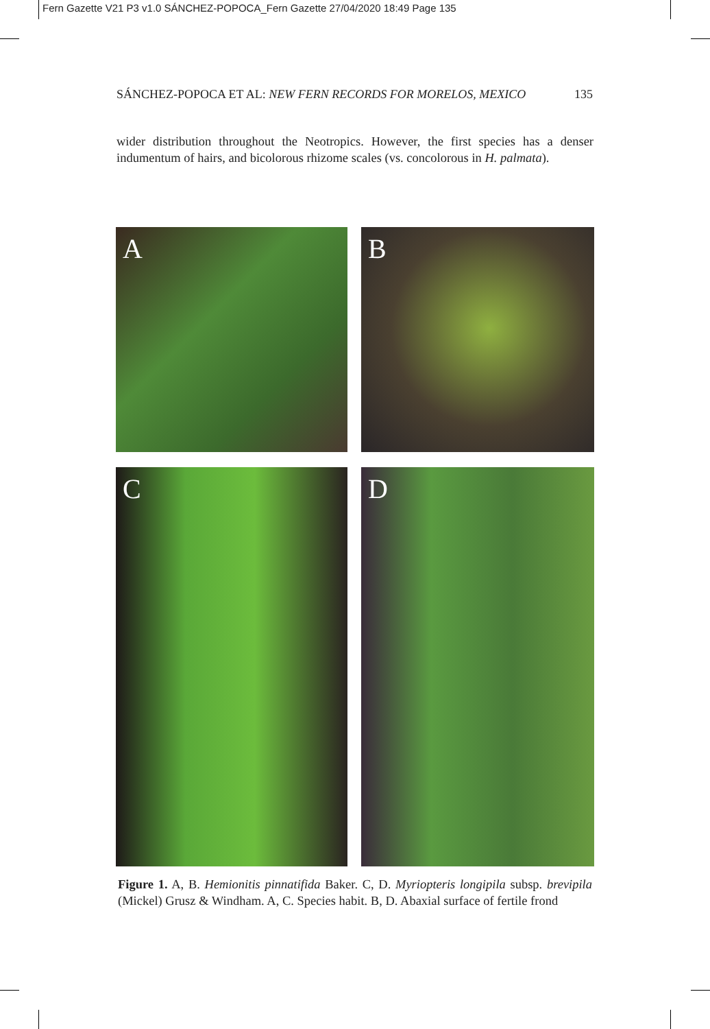Fern Gazette V21 P3 v1.0 SÁNCHEZ-POPOCA_Fern Gazette 27/04/2020 18:49 Page 135
SÁNCHEZ-POPOCA ET AL: NEW FERN RECORDS FOR MORELOS, MEXICO 135
wider distribution throughout the Neotropics. However, the first species has a denser indumentum of hairs, and bicolorous rhizome scales (vs. concolorous in H. palmata).
A
B
C
D
Figure 1. A, B. Hemionitis pinnatifida Baker. C, D. Myriopteris longipila subsp. brevipila (Mickel) Grusz & Windham. A, C. Species habit. B, D. Abaxial surface of fertile frond